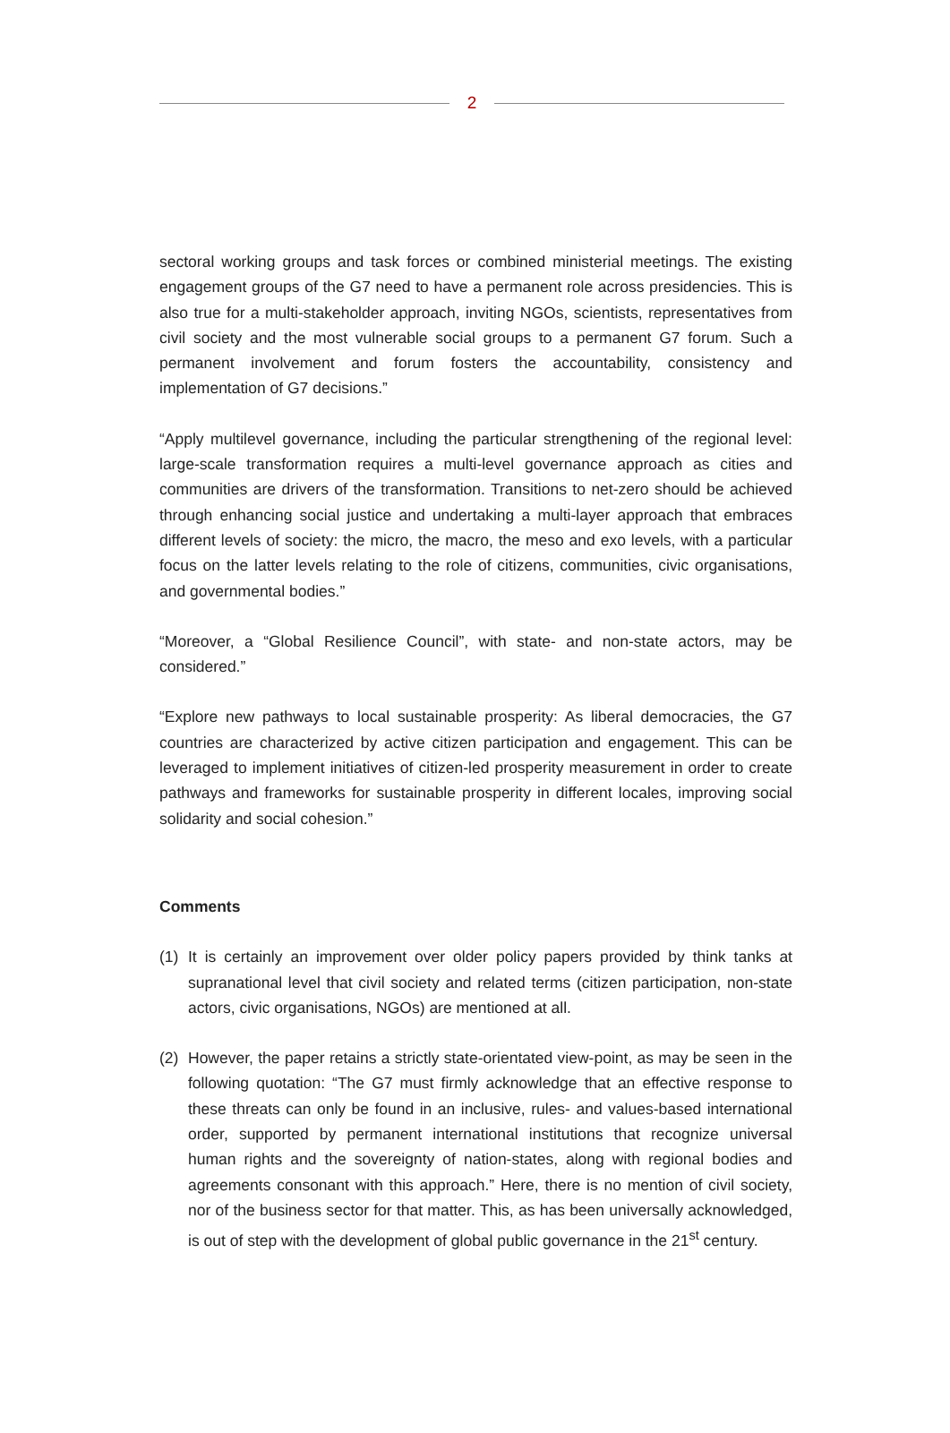2
sectoral working groups and task forces or combined ministerial meetings. The existing engagement groups of the G7 need to have a permanent role across presidencies. This is also true for a multi-stakeholder approach, inviting NGOs, scientists, representatives from civil society and the most vulnerable social groups to a permanent G7 forum. Such a permanent involvement and forum fosters the accountability, consistency and implementation of G7 decisions.”
“Apply multilevel governance, including the particular strengthening of the regional level: large-scale transformation requires a multi-level governance approach as cities and communities are drivers of the transformation. Transitions to net-zero should be achieved through enhancing social justice and undertaking a multi-layer approach that embraces different levels of society: the micro, the macro, the meso and exo levels, with a particular focus on the latter levels relating to the role of citizens, communities, civic organisations, and governmental bodies.”
“Moreover, a “Global Resilience Council”, with state- and non-state actors, may be considered.”
“Explore new pathways to local sustainable prosperity: As liberal democracies, the G7 countries are characterized by active citizen participation and engagement. This can be leveraged to implement initiatives of citizen-led prosperity measurement in order to create pathways and frameworks for sustainable prosperity in different locales, improving social solidarity and social cohesion.”
Comments
(1) It is certainly an improvement over older policy papers provided by think tanks at supranational level that civil society and related terms (citizen participation, non-state actors, civic organisations, NGOs) are mentioned at all.
(2) However, the paper retains a strictly state-orientated view-point, as may be seen in the following quotation: “The G7 must firmly acknowledge that an effective response to these threats can only be found in an inclusive, rules- and values-based international order, supported by permanent international institutions that recognize universal human rights and the sovereignty of nation-states, along with regional bodies and agreements consonant with this approach.” Here, there is no mention of civil society, nor of the business sector for that matter. This, as has been universally acknowledged, is out of step with the development of global public governance in the 21<sup>st</sup> century.